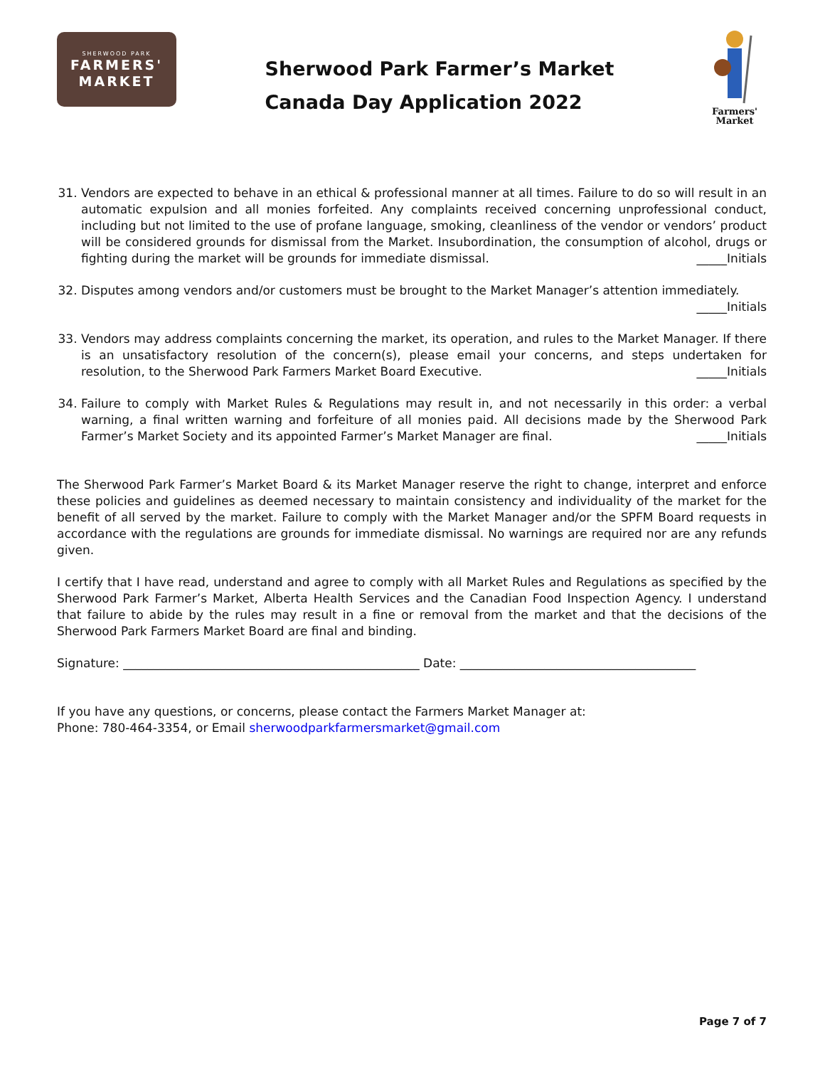SHERWOOD PARK
FARMERS'
MARKET
Sherwood Park Farmer’s Market
Canada Day Application 2022
Farmers'
Market
31. Vendors are expected to behave in an ethical & professional manner at all times. Failure to do so will result in an automatic expulsion and all monies forfeited. Any complaints received concerning unprofessional conduct, including but not limited to the use of profane language, smoking, cleanliness of the vendor or vendors’ product will be considered grounds for dismissal from the Market. Insubordination, the consumption of alcohol, drugs or fighting during the market will be grounds for immediate dismissal. _____Initials
32. Disputes among vendors and/or customers must be brought to the Market Manager’s attention immediately.
_____Initials
33. Vendors may address complaints concerning the market, its operation, and rules to the Market Manager. If there is an unsatisfactory resolution of the concern(s), please email your concerns, and steps undertaken for resolution, to the Sherwood Park Farmers Market Board Executive. _____Initials
34. Failure to comply with Market Rules & Regulations may result in, and not necessarily in this order: a verbal warning, a final written warning and forfeiture of all monies paid. All decisions made by the Sherwood Park Farmer’s Market Society and its appointed Farmer’s Market Manager are final. _____Initials
The Sherwood Park Farmer’s Market Board & its Market Manager reserve the right to change, interpret and enforce these policies and guidelines as deemed necessary to maintain consistency and individuality of the market for the benefit of all served by the market. Failure to comply with the Market Manager and/or the SPFM Board requests in accordance with the regulations are grounds for immediate dismissal. No warnings are required nor are any refunds given.
I certify that I have read, understand and agree to comply with all Market Rules and Regulations as specified by the Sherwood Park Farmer’s Market, Alberta Health Services and the Canadian Food Inspection Agency. I understand that failure to abide by the rules may result in a fine or removal from the market and that the decisions of the Sherwood Park Farmers Market Board are final and binding.
Signature: _________________________________________________ Date: _______________________________________
If you have any questions, or concerns, please contact the Farmers Market Manager at:
Phone: 780-464-3354, or Email sherwoodparkfarmersmarket@gmail.com
Page 7 of 7